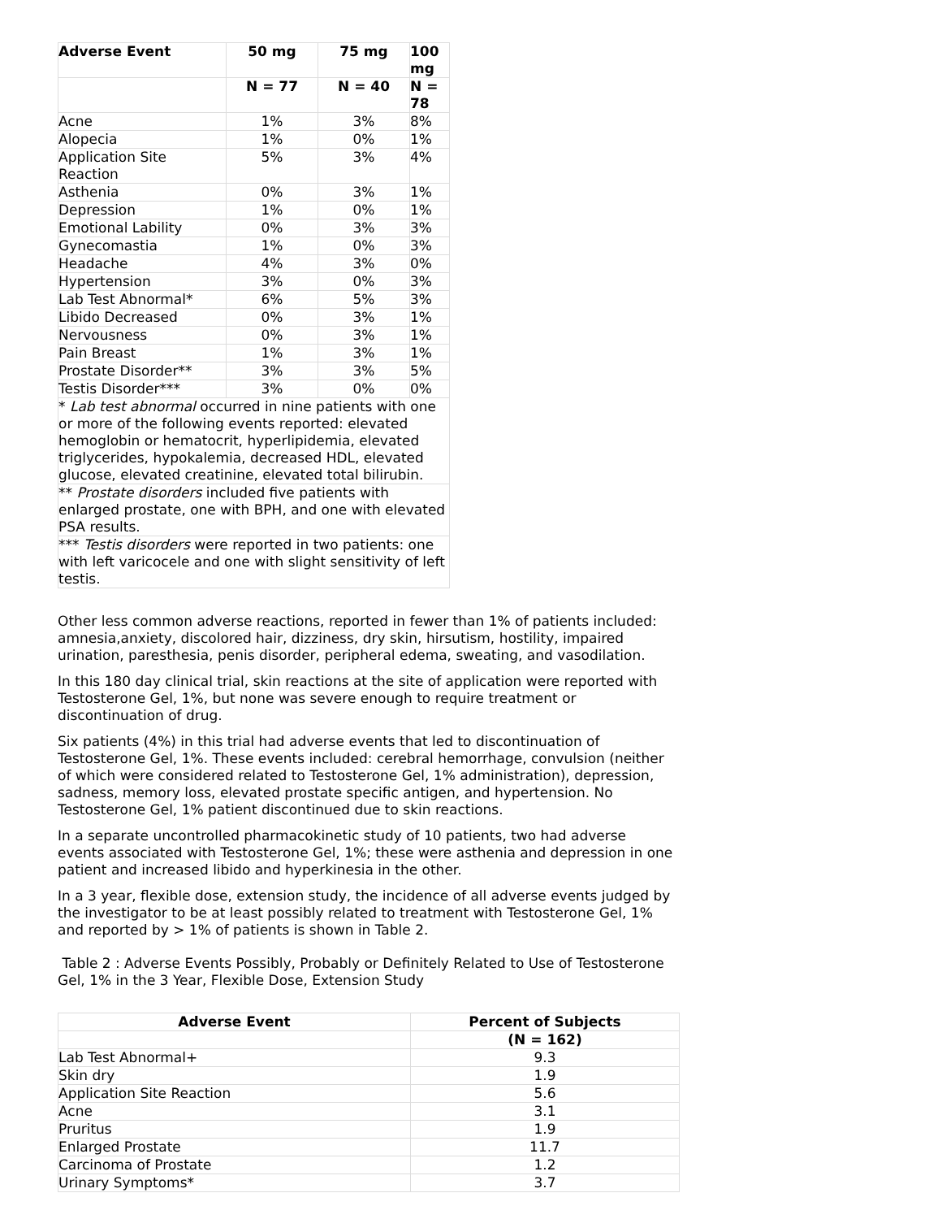| Adverse Event | 50 mg | 75 mg | 100 mg |
| --- | --- | --- | --- |
| | N = 77 | N = 40 | N = 78 |
| Acne | 1% | 3% | 8% |
| Alopecia | 1% | 0% | 1% |
| Application Site Reaction | 5% | 3% | 4% |
| Asthenia | 0% | 3% | 1% |
| Depression | 1% | 0% | 1% |
| Emotional Lability | 0% | 3% | 3% |
| Gynecomastia | 1% | 0% | 3% |
| Headache | 4% | 3% | 0% |
| Hypertension | 3% | 0% | 3% |
| Lab Test Abnormal* | 6% | 5% | 3% |
| Libido Decreased | 0% | 3% | 1% |
| Nervousness | 0% | 3% | 1% |
| Pain Breast | 1% | 3% | 1% |
| Prostate Disorder** | 3% | 3% | 5% |
| Testis Disorder*** | 3% | 0% | 0% |
| * Lab test abnormal occurred in nine patients with one or more of the following events reported: elevated hemoglobin or hematocrit, hyperlipidemia, elevated triglycerides, hypokalemia, decreased HDL, elevated glucose, elevated creatinine, elevated total bilirubin. | | | |
| ** Prostate disorders included five patients with enlarged prostate, one with BPH, and one with elevated PSA results. | | | |
| *** Testis disorders were reported in two patients: one with left varicocele and one with slight sensitivity of left testis. | | | |
Other less common adverse reactions, reported in fewer than 1% of patients included: amnesia,anxiety, discolored hair, dizziness, dry skin, hirsutism, hostility, impaired urination, paresthesia, penis disorder, peripheral edema, sweating, and vasodilation.
In this 180 day clinical trial, skin reactions at the site of application were reported with Testosterone Gel, 1%, but none was severe enough to require treatment or discontinuation of drug.
Six patients (4%) in this trial had adverse events that led to discontinuation of Testosterone Gel, 1%. These events included: cerebral hemorrhage, convulsion (neither of which were considered related to Testosterone Gel, 1% administration), depression, sadness, memory loss, elevated prostate specific antigen, and hypertension. No Testosterone Gel, 1% patient discontinued due to skin reactions.
In a separate uncontrolled pharmacokinetic study of 10 patients, two had adverse events associated with Testosterone Gel, 1%; these were asthenia and depression in one patient and increased libido and hyperkinesia in the other.
In a 3 year, flexible dose, extension study, the incidence of all adverse events judged by the investigator to be at least possibly related to treatment with Testosterone Gel, 1% and reported by > 1% of patients is shown in Table 2.
Table 2 : Adverse Events Possibly, Probably or Definitely Related to Use of Testosterone Gel, 1% in the 3 Year, Flexible Dose, Extension Study
| Adverse Event | Percent of Subjects |
| --- | --- |
| | (N = 162) |
| Lab Test Abnormal+ | 9.3 |
| Skin dry | 1.9 |
| Application Site Reaction | 5.6 |
| Acne | 3.1 |
| Pruritus | 1.9 |
| Enlarged Prostate | 11.7 |
| Carcinoma of Prostate | 1.2 |
| Urinary Symptoms* | 3.7 |